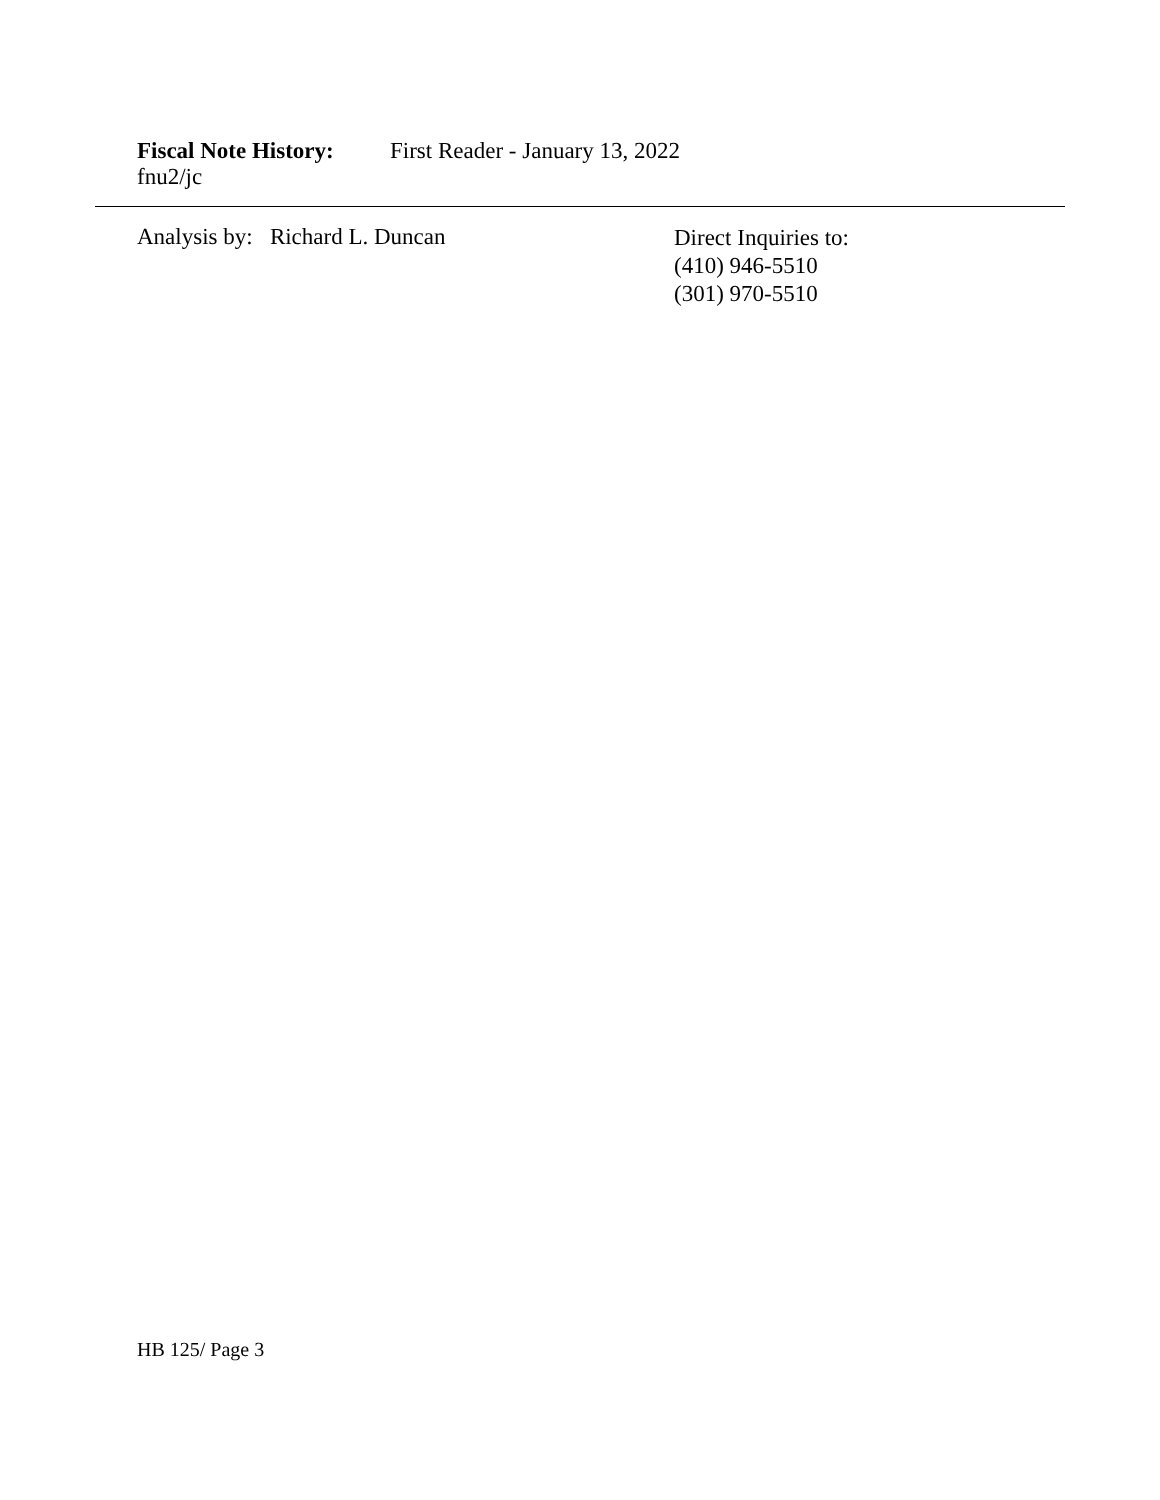Fiscal Note History: First Reader - January 13, 2022
fnu2/jc
Analysis by: Richard L. Duncan
Direct Inquiries to:
(410) 946-5510
(301) 970-5510
HB 125/ Page 3